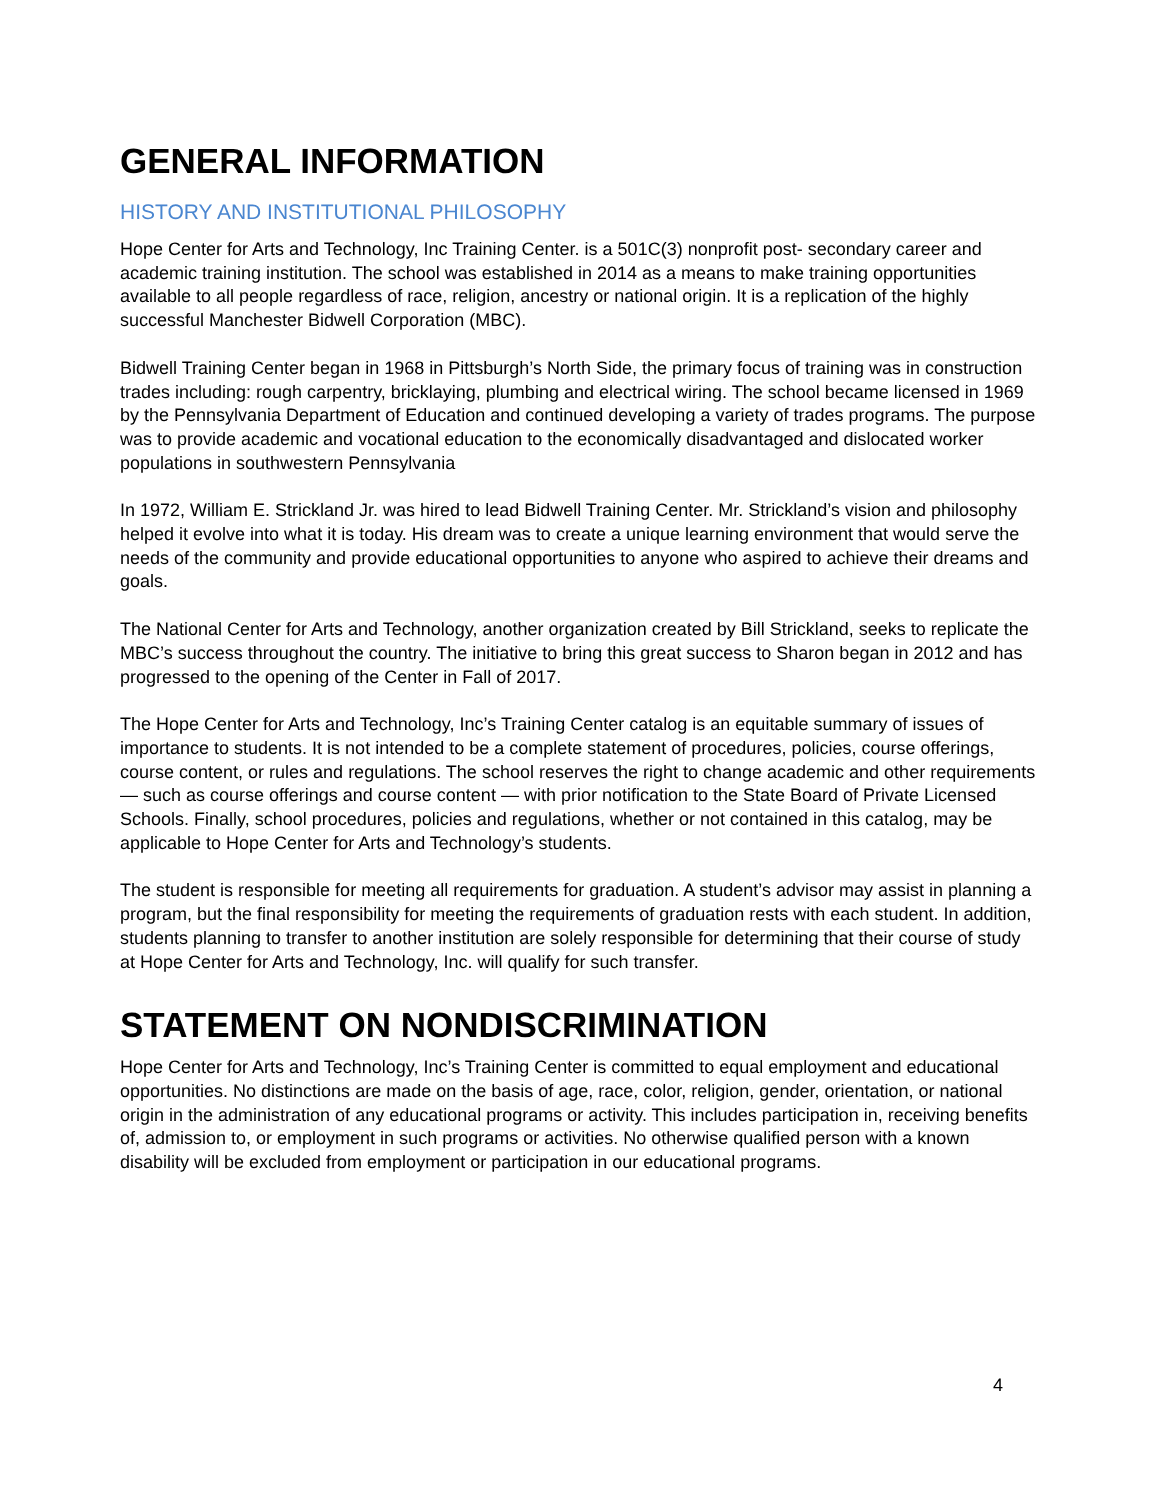GENERAL INFORMATION
HISTORY AND INSTITUTIONAL PHILOSOPHY
Hope Center for Arts and Technology, Inc Training Center. is a 501C(3) nonprofit post- secondary career and academic training institution. The school was established in 2014 as a means to make training opportunities available to all people regardless of race, religion, ancestry or national origin. It is a replication of the highly successful Manchester Bidwell Corporation (MBC).
Bidwell Training Center began in 1968 in Pittsburgh’s North Side, the primary focus of training was in construction trades including: rough carpentry, bricklaying, plumbing and electrical wiring. The school became licensed in 1969 by the Pennsylvania Department of Education and continued developing a variety of trades programs. The purpose was to provide academic and vocational education to the economically disadvantaged and dislocated worker populations in southwestern Pennsylvania
In 1972, William E. Strickland Jr. was hired to lead Bidwell Training Center. Mr. Strickland’s vision and philosophy helped it evolve into what it is today. His dream was to create a unique learning environment that would serve the needs of the community and provide educational opportunities to anyone who aspired to achieve their dreams and goals.
The National Center for Arts and Technology, another organization created by Bill Strickland, seeks to replicate the MBC’s success throughout the country. The initiative to bring this great success to Sharon began in 2012 and has progressed to the opening of the Center in Fall of 2017.
The Hope Center for Arts and Technology, Inc’s Training Center catalog is an equitable summary of issues of importance to students. It is not intended to be a complete statement of procedures, policies, course offerings, course content, or rules and regulations. The school reserves the right to change academic and other requirements — such as course offerings and course content — with prior notification to the State Board of Private Licensed Schools. Finally, school procedures, policies and regulations, whether or not contained in this catalog, may be applicable to Hope Center for Arts and Technology’s students.
The student is responsible for meeting all requirements for graduation. A student’s advisor may assist in planning a program, but the final responsibility for meeting the requirements of graduation rests with each student. In addition, students planning to transfer to another institution are solely responsible for determining that their course of study at Hope Center for Arts and Technology, Inc. will qualify for such transfer.
STATEMENT ON NONDISCRIMINATION
Hope Center for Arts and Technology, Inc’s Training Center is committed to equal employment and educational opportunities. No distinctions are made on the basis of age, race, color, religion, gender, orientation, or national origin in the administration of any educational programs or activity. This includes participation in, receiving benefits of, admission to, or employment in such programs or activities. No otherwise qualified person with a known disability will be excluded from employment or participation in our educational programs.
4